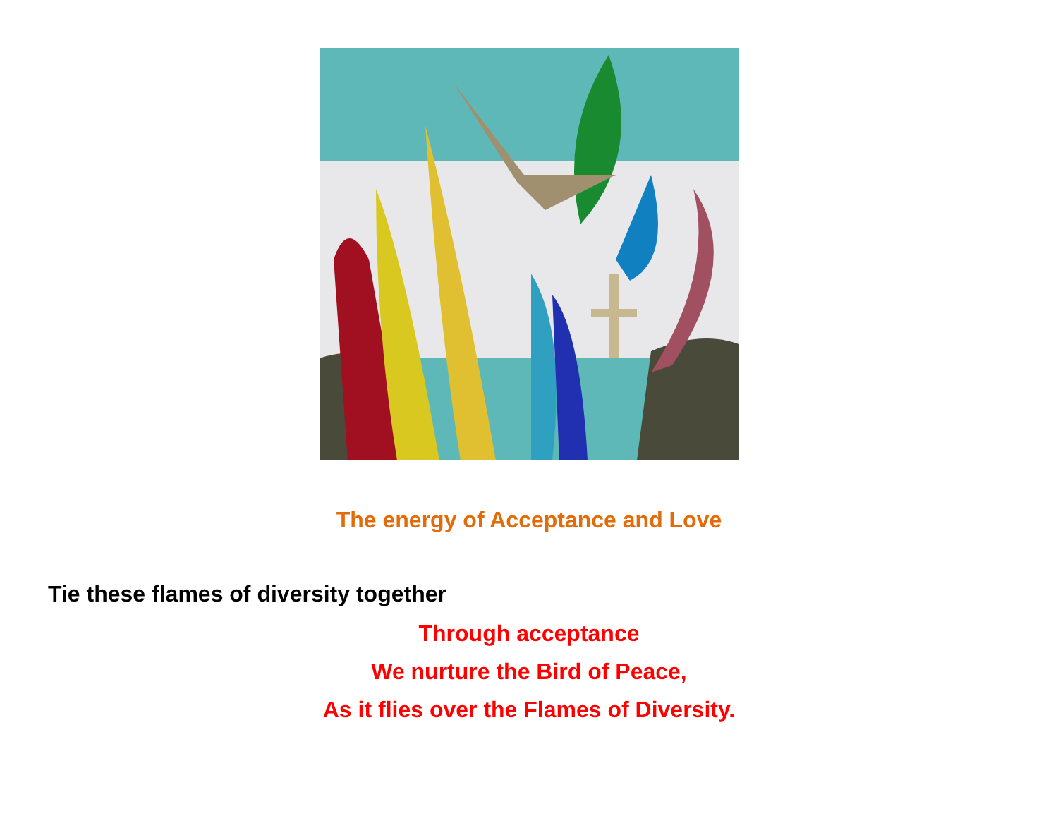The energy of Acceptance and Love
Tie these flames of diversity together
Through acceptance
We nurture the Bird of Peace,
As it flies over the Flames of Diversity.